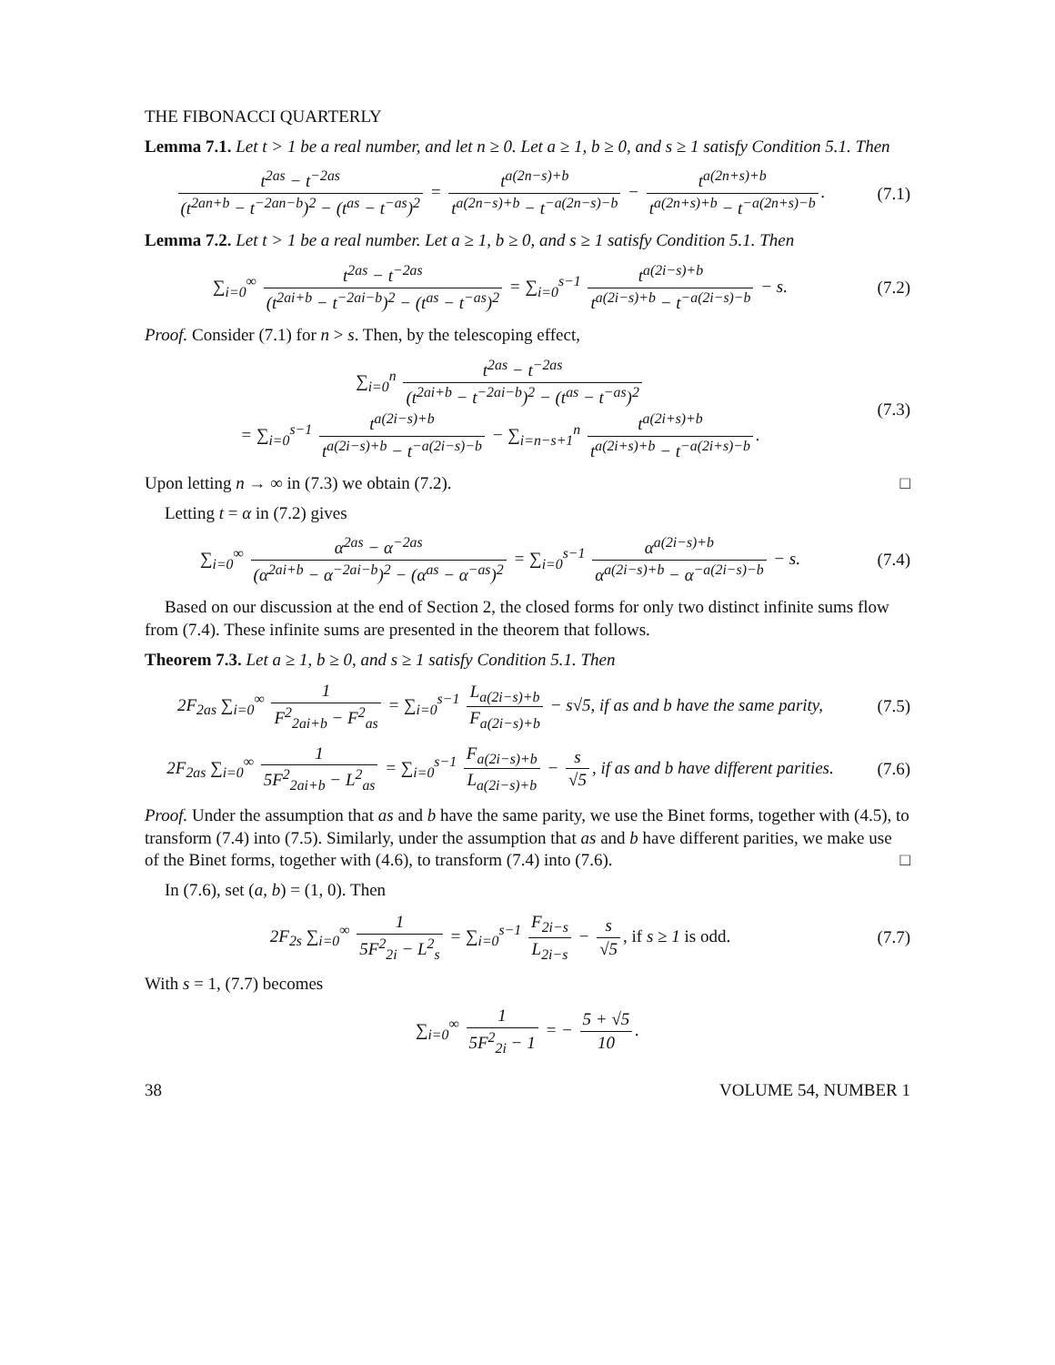THE FIBONACCI QUARTERLY
Lemma 7.1. Let t > 1 be a real number, and let n ≥ 0. Let a ≥ 1, b ≥ 0, and s ≥ 1 satisfy Condition 5.1. Then
t<sup>2as</sup> − t<sup>−2as</sup> (t<sup>2an+b</sup> − t<sup>−2an−b</sup>)<sup>2</sup> − (t<sup>as</sup> − t<sup>−as</sup>)<sup>2</sup> = t<sup>a(2n−s)+b</sup> t<sup>a(2n−s)+b</sup> − t<sup>−a(2n−s)−b</sup> − t<sup>a(2n+s)+b</sup> t<sup>a(2n+s)+b</sup> − t<sup>−a(2n+s)−b</sup>.
(7.1)
Lemma 7.2. Let t > 1 be a real number. Let a ≥ 1, b ≥ 0, and s ≥ 1 satisfy Condition 5.1. Then
∑<sub>i=0</sub><sup>∞</sup> t<sup>2as</sup> − t<sup>−2as</sup> (t<sup>2ai+b</sup> − t<sup>−2ai−b</sup>)<sup>2</sup> − (t<sup>as</sup> − t<sup>−as</sup>)<sup>2</sup> = ∑<sub>i=0</sub><sup>s−1</sup> t<sup>a(2i−s)+b</sup> t<sup>a(2i−s)+b</sup> − t<sup>−a(2i−s)−b</sup> − s.
(7.2)
Proof. Consider (7.1) for n > s. Then, by the telescoping effect,
∑<sub>i=0</sub><sup>n</sup> t<sup>2as</sup> − t<sup>−2as</sup> (t<sup>2ai+b</sup> − t<sup>−2ai−b</sup>)<sup>2</sup> − (t<sup>as</sup> − t<sup>−as</sup>)<sup>2</sup>
= ∑<sub>i=0</sub><sup>s−1</sup> t<sup>a(2i−s)+b</sup> t<sup>a(2i−s)+b</sup> − t<sup>−a(2i−s)−b</sup> − ∑<sub>i=n−s+1</sub><sup>n</sup> t<sup>a(2i+s)+b</sup> t<sup>a(2i+s)+b</sup> − t<sup>−a(2i+s)−b</sup>.
(7.3)
Upon letting n → ∞ in (7.3) we obtain (7.2). □
Letting t = α in (7.2) gives
∑<sub>i=0</sub><sup>∞</sup> α<sup>2as</sup> − α<sup>−2as</sup> (α<sup>2ai+b</sup> − α<sup>−2ai−b</sup>)<sup>2</sup> − (α<sup>as</sup> − α<sup>−as</sup>)<sup>2</sup> = ∑<sub>i=0</sub><sup>s−1</sup> α<sup>a(2i−s)+b</sup> α<sup>a(2i−s)+b</sup> − α<sup>−a(2i−s)−b</sup> − s.
(7.4)
Based on our discussion at the end of Section 2, the closed forms for only two distinct infinite sums flow from (7.4). These infinite sums are presented in the theorem that follows.
Theorem 7.3. Let a ≥ 1, b ≥ 0, and s ≥ 1 satisfy Condition 5.1. Then
2F<sub>2as</sub> ∑<sub>i=0</sub><sup>∞</sup> 1 F<sup>2</sup><sub>2ai+b</sub> − F<sup>2</sup><sub>as</sub> = ∑<sub>i=0</sub><sup>s−1</sup> L<sub>a(2i−s)+b</sub> F<sub>a(2i−s)+b</sub> − s√5, if as and b have the same parity,
(7.5)
2F<sub>2as</sub> ∑<sub>i=0</sub><sup>∞</sup> 1 5F<sup>2</sup><sub>2ai+b</sub> − L<sup>2</sup><sub>as</sub> = ∑<sub>i=0</sub><sup>s−1</sup> F<sub>a(2i−s)+b</sub> L<sub>a(2i−s)+b</sub> − s √5, if as and b have different parities.
(7.6)
Proof. Under the assumption that as and b have the same parity, we use the Binet forms, together with (4.5), to transform (7.4) into (7.5). Similarly, under the assumption that as and b have different parities, we make use of the Binet forms, together with (4.6), to transform (7.4) into (7.6). □
In (7.6), set (a, b) = (1, 0). Then
2F<sub>2s</sub> ∑<sub>i=0</sub><sup>∞</sup> 1 5F<sup>2</sup><sub>2i</sub> − L<sup>2</sup><sub>s</sub> = ∑<sub>i=0</sub><sup>s−1</sup> F<sub>2i−s</sub> L<sub>2i−s</sub> − s √5, if s ≥ 1 is odd.
(7.7)
With s = 1, (7.7) becomes
∑<sub>i=0</sub><sup>∞</sup> 1 5F<sup>2</sup><sub>2i</sub> − 1 = − 5 + √5 10.
38 VOLUME 54, NUMBER 1